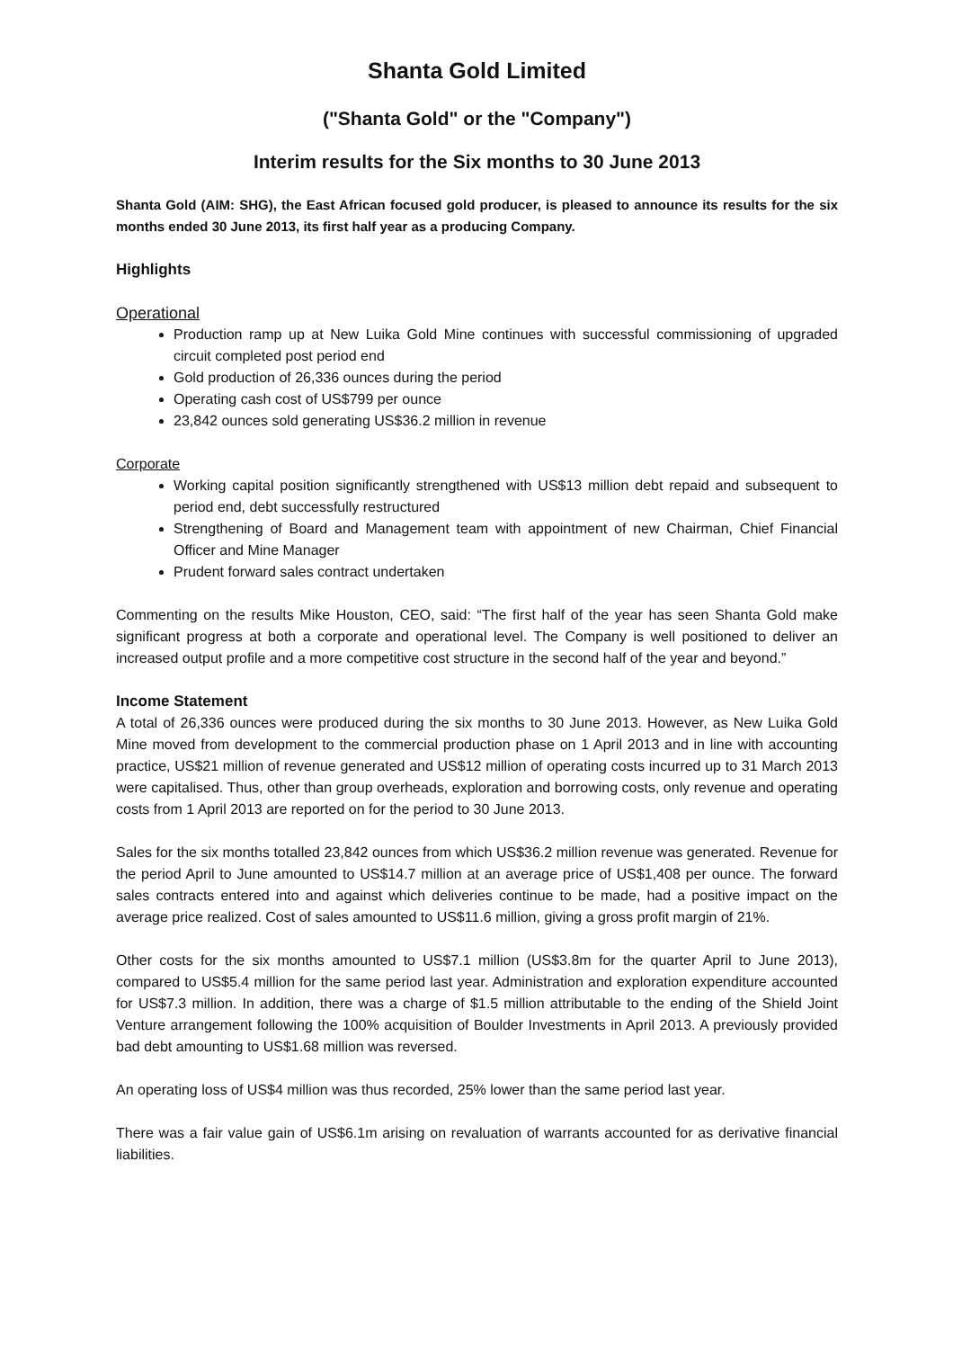Shanta Gold Limited
("Shanta Gold" or the "Company")
Interim results for the Six months to 30 June 2013
Shanta Gold (AIM: SHG), the East African focused gold producer, is pleased to announce its results for the six months ended 30 June 2013, its first half year as a producing Company.
Highlights
Operational
Production ramp up at New Luika Gold Mine continues with successful commissioning of upgraded circuit completed post period end
Gold production of 26,336 ounces during the period
Operating cash cost of US$799 per ounce
23,842 ounces sold generating US$36.2 million in revenue
Corporate
Working capital position significantly strengthened with US$13 million debt repaid and subsequent to period end, debt successfully restructured
Strengthening of Board and Management team with appointment of new Chairman, Chief Financial Officer and Mine Manager
Prudent forward sales contract undertaken
Commenting on the results Mike Houston, CEO, said: “The first half of the year has seen Shanta Gold make significant progress at both a corporate and operational level. The Company is well positioned to deliver an increased output profile and a more competitive cost structure in the second half of the year and beyond.”
Income Statement
A total of 26,336 ounces were produced during the six months to 30 June 2013. However, as New Luika Gold Mine moved from development to the commercial production phase on 1 April 2013 and in line with accounting practice, US$21 million of revenue generated and US$12 million of operating costs incurred up to 31 March 2013 were capitalised. Thus, other than group overheads, exploration and borrowing costs, only revenue and operating costs from 1 April 2013 are reported on for the period to 30 June 2013.
Sales for the six months totalled 23,842 ounces from which US$36.2 million revenue was generated. Revenue for the period April to June amounted to US$14.7 million at an average price of US$1,408 per ounce. The forward sales contracts entered into and against which deliveries continue to be made, had a positive impact on the average price realized. Cost of sales amounted to US$11.6 million, giving a gross profit margin of 21%.
Other costs for the six months amounted to US$7.1 million (US$3.8m for the quarter April to June 2013), compared to US$5.4 million for the same period last year. Administration and exploration expenditure accounted for US$7.3 million. In addition, there was a charge of $1.5 million attributable to the ending of the Shield Joint Venture arrangement following the 100% acquisition of Boulder Investments in April 2013. A previously provided bad debt amounting to US$1.68 million was reversed.
An operating loss of US$4 million was thus recorded, 25% lower than the same period last year.
There was a fair value gain of US$6.1m arising on revaluation of warrants accounted for as derivative financial liabilities.